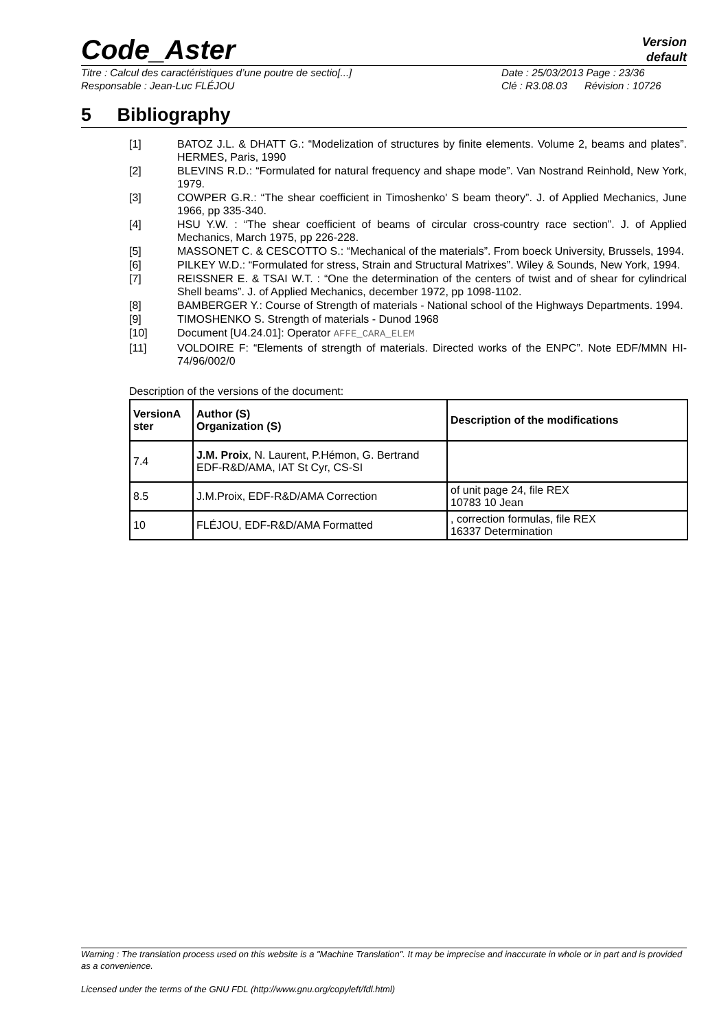Code_Aster
Version
default
Titre : Calcul des caractéristiques d’une poutre de sectio[...]
Responsable : Jean-Luc FLÉJOU
Date : 25/03/2013 Page : 23/36
Clé : R3.08.03 Révision : 10726
5 Bibliography
[1] BATOZ J.L. & DHATT G.: “Modelization of structures by finite elements. Volume 2, beams and plates”. HERMES, Paris, 1990
[2] BLEVINS R.D.: “Formulated for natural frequency and shape mode”. Van Nostrand Reinhold, New York, 1979.
[3] COWPER G.R.: “The shear coefficient in Timoshenko' S beam theory”. J. of Applied Mechanics, June 1966, pp 335-340.
[4] HSU Y.W. : “The shear coefficient of beams of circular cross-country race section”. J. of Applied Mechanics, March 1975, pp 226-228.
[5] MASSONET C. & CESCOTTO S.: “Mechanical of the materials”. From boeck University, Brussels, 1994.
[6] PILKEY W.D.: “Formulated for stress, Strain and Structural Matrixes”. Wiley & Sounds, New York, 1994.
[7] REISSNER E. & TSAI W.T. : “One the determination of the centers of twist and of shear for cylindrical Shell beams”. J. of Applied Mechanics, december 1972, pp 1098-1102.
[8] BAMBERGER Y.: Course of Strength of materials - National school of the Highways Departments. 1994.
[9] TIMOSHENKO S. Strength of materials - Dunod 1968
[10] Document [U4.24.01]: Operator AFFE_CARA_ELEM
[11] VOLDOIRE F: “Elements of strength of materials. Directed works of the ENPC”. Note EDF/MMN HI-74/96/002/0
Description of the versions of the document:
| VersionA ster | Author (S) Organization (S) | Description of the modifications |
| --- | --- | --- |
| 7.4 | J.M. Proix , N. Laurent, P.Hémon, G. Bertrand EDF-R&D/AMA, IAT St Cyr, CS-SI | |
| 8.5 | J.M.Proix, EDF-R&D/AMA Correction | of unit page 24, file REX 10783 10 Jean |
| 10 | FLÉJOU, EDF-R&D/AMA Formatted | , correction formulas, file REX 16337 Determination |
Warning : The translation process used on this website is a "Machine Translation". It may be imprecise and inaccurate in whole or in part and is provided as a convenience.
Licensed under the terms of the GNU FDL (http://www.gnu.org/copyleft/fdl.html)